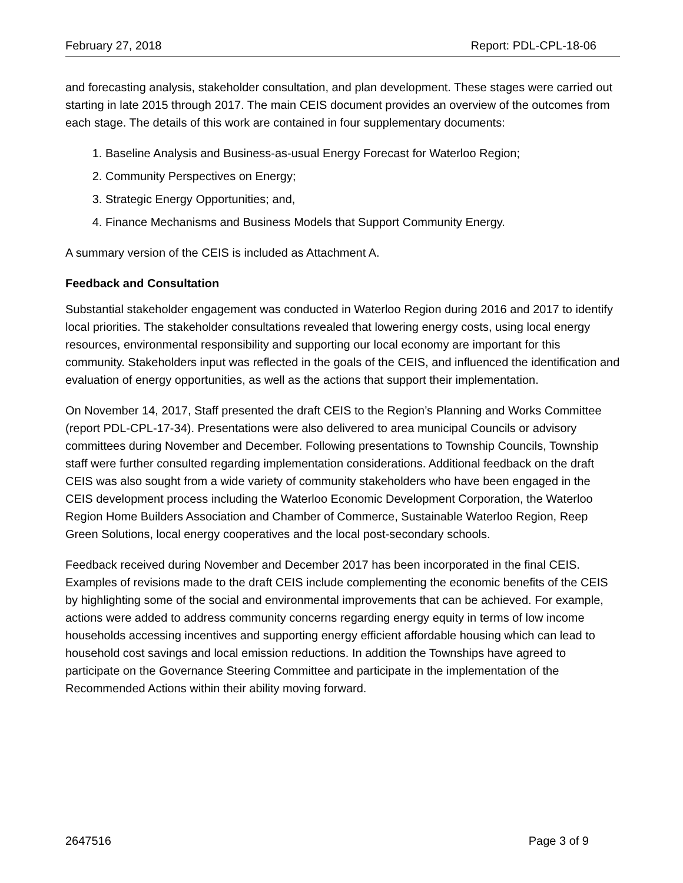February 27, 2018 Report: PDL-CPL-18-06
and forecasting analysis, stakeholder consultation, and plan development. These stages were carried out starting in late 2015 through 2017. The main CEIS document provides an overview of the outcomes from each stage. The details of this work are contained in four supplementary documents:
1. Baseline Analysis and Business-as-usual Energy Forecast for Waterloo Region;
2. Community Perspectives on Energy;
3. Strategic Energy Opportunities; and,
4. Finance Mechanisms and Business Models that Support Community Energy.
A summary version of the CEIS is included as Attachment A.
Feedback and Consultation
Substantial stakeholder engagement was conducted in Waterloo Region during 2016 and 2017 to identify local priorities. The stakeholder consultations revealed that lowering energy costs, using local energy resources, environmental responsibility and supporting our local economy are important for this community. Stakeholders input was reflected in the goals of the CEIS, and influenced the identification and evaluation of energy opportunities, as well as the actions that support their implementation.
On November 14, 2017, Staff presented the draft CEIS to the Region’s Planning and Works Committee (report PDL-CPL-17-34). Presentations were also delivered to area municipal Councils or advisory committees during November and December. Following presentations to Township Councils, Township staff were further consulted regarding implementation considerations. Additional feedback on the draft CEIS was also sought from a wide variety of community stakeholders who have been engaged in the CEIS development process including the Waterloo Economic Development Corporation, the Waterloo Region Home Builders Association and Chamber of Commerce, Sustainable Waterloo Region, Reep Green Solutions, local energy cooperatives and the local post-secondary schools.
Feedback received during November and December 2017 has been incorporated in the final CEIS. Examples of revisions made to the draft CEIS include complementing the economic benefits of the CEIS by highlighting some of the social and environmental improvements that can be achieved. For example, actions were added to address community concerns regarding energy equity in terms of low income households accessing incentives and supporting energy efficient affordable housing which can lead to household cost savings and local emission reductions. In addition the Townships have agreed to participate on the Governance Steering Committee and participate in the implementation of the Recommended Actions within their ability moving forward.
2647516 Page 3 of 9